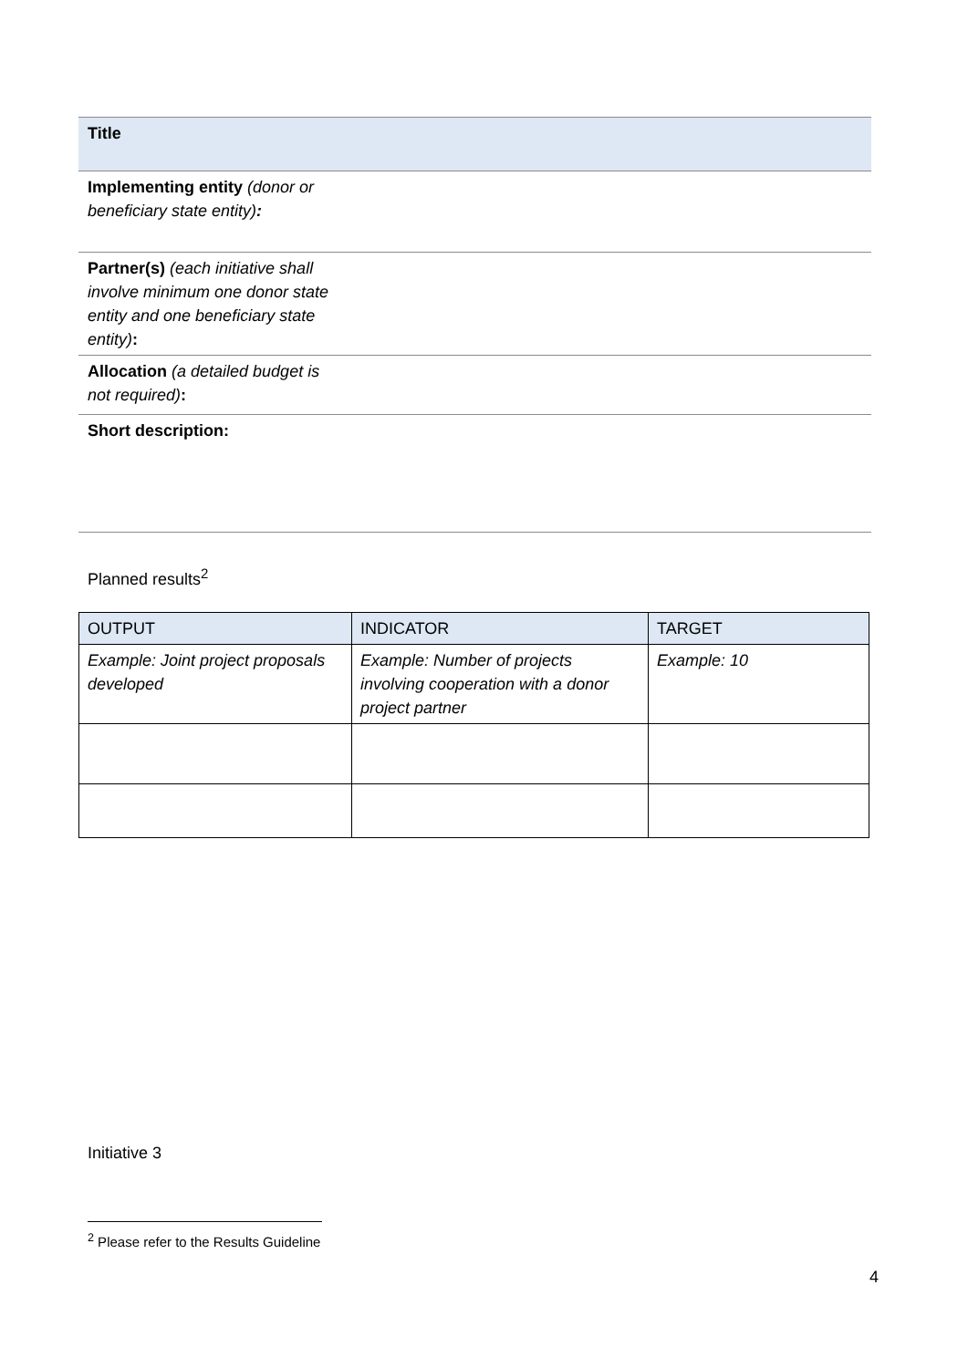| Title | |
| Implementing entity (donor or beneficiary state entity) : | |
| Partner(s) (each initiative shall involve minimum one donor state entity and one beneficiary state entity) : | |
| Allocation (a detailed budget is not required) : | |
| Short description: | |
Planned results<sup>2</sup>
| OUTPUT | INDICATOR | TARGET |
| --- | --- | --- |
| Example: Joint project proposals developed | Example: Number of projects involving cooperation with a donor project partner | Example: 10 |
Initiative 3
<sup>2</sup> Please refer to the Results Guideline
4